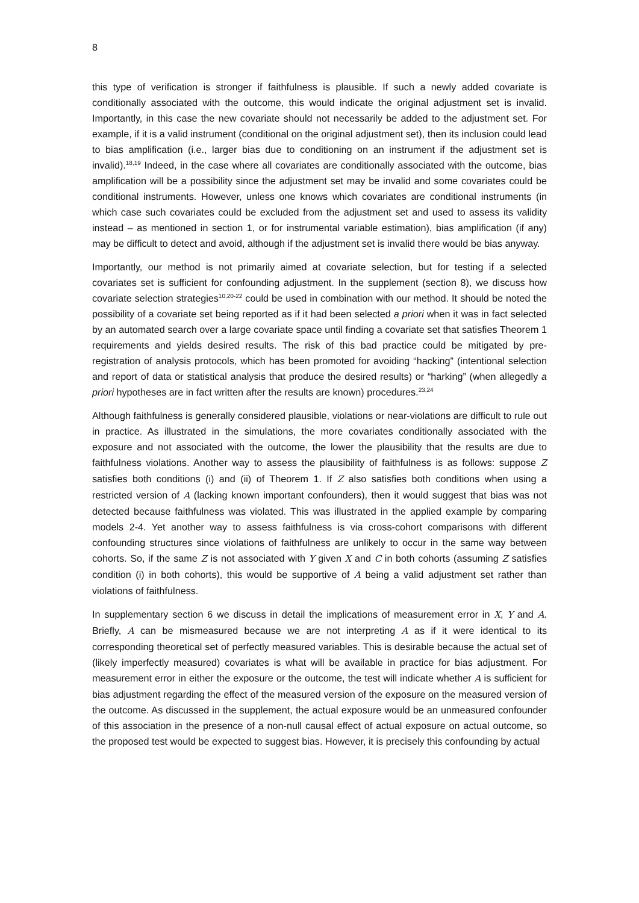8
this type of verification is stronger if faithfulness is plausible. If such a newly added covariate is conditionally associated with the outcome, this would indicate the original adjustment set is invalid. Importantly, in this case the new covariate should not necessarily be added to the adjustment set. For example, if it is a valid instrument (conditional on the original adjustment set), then its inclusion could lead to bias amplification (i.e., larger bias due to conditioning on an instrument if the adjustment set is invalid).<sup>18,19</sup> Indeed, in the case where all covariates are conditionally associated with the outcome, bias amplification will be a possibility since the adjustment set may be invalid and some covariates could be conditional instruments. However, unless one knows which covariates are conditional instruments (in which case such covariates could be excluded from the adjustment set and used to assess its validity instead – as mentioned in section 1, or for instrumental variable estimation), bias amplification (if any) may be difficult to detect and avoid, although if the adjustment set is invalid there would be bias anyway.
Importantly, our method is not primarily aimed at covariate selection, but for testing if a selected covariates set is sufficient for confounding adjustment. In the supplement (section 8), we discuss how covariate selection strategies<sup>10,20-22</sup> could be used in combination with our method. It should be noted the possibility of a covariate set being reported as if it had been selected a priori when it was in fact selected by an automated search over a large covariate space until finding a covariate set that satisfies Theorem 1 requirements and yields desired results. The risk of this bad practice could be mitigated by pre-registration of analysis protocols, which has been promoted for avoiding “hacking” (intentional selection and report of data or statistical analysis that produce the desired results) or “harking” (when allegedly a priori hypotheses are in fact written after the results are known) procedures.<sup>23,24</sup>
Although faithfulness is generally considered plausible, violations or near-violations are difficult to rule out in practice. As illustrated in the simulations, the more covariates conditionally associated with the exposure and not associated with the outcome, the lower the plausibility that the results are due to faithfulness violations. Another way to assess the plausibility of faithfulness is as follows: suppose Z satisfies both conditions (i) and (ii) of Theorem 1. If Z also satisfies both conditions when using a restricted version of A (lacking known important confounders), then it would suggest that bias was not detected because faithfulness was violated. This was illustrated in the applied example by comparing models 2-4. Yet another way to assess faithfulness is via cross-cohort comparisons with different confounding structures since violations of faithfulness are unlikely to occur in the same way between cohorts. So, if the same Z is not associated with Y given X and C in both cohorts (assuming Z satisfies condition (i) in both cohorts), this would be supportive of A being a valid adjustment set rather than violations of faithfulness.
In supplementary section 6 we discuss in detail the implications of measurement error in X, Y and A. Briefly, A can be mismeasured because we are not interpreting A as if it were identical to its corresponding theoretical set of perfectly measured variables. This is desirable because the actual set of (likely imperfectly measured) covariates is what will be available in practice for bias adjustment. For measurement error in either the exposure or the outcome, the test will indicate whether A is sufficient for bias adjustment regarding the effect of the measured version of the exposure on the measured version of the outcome. As discussed in the supplement, the actual exposure would be an unmeasured confounder of this association in the presence of a non-null causal effect of actual exposure on actual outcome, so the proposed test would be expected to suggest bias. However, it is precisely this confounding by actual